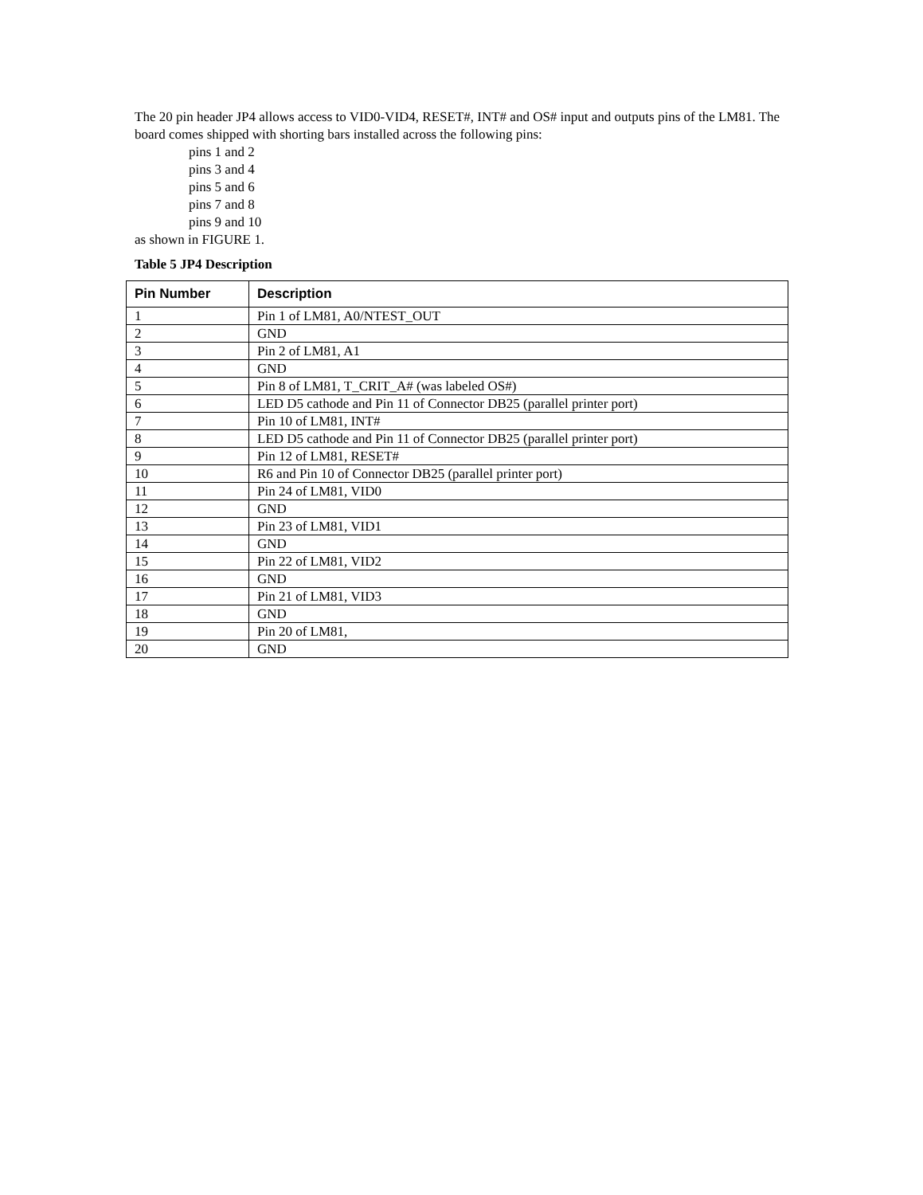The 20 pin header JP4 allows access to VID0-VID4, RESET#, INT# and OS# input and outputs pins of the LM81. The board comes shipped with shorting bars installed across the following pins:
pins 1 and 2
pins 3 and 4
pins 5 and 6
pins 7 and 8
pins 9 and 10
as shown in FIGURE 1.
Table 5 JP4 Description
| Pin Number | Description |
| --- | --- |
| 1 | Pin 1 of LM81, A0/NTEST_OUT |
| 2 | GND |
| 3 | Pin 2 of LM81, A1 |
| 4 | GND |
| 5 | Pin 8 of LM81, T_CRIT_A# (was labeled OS#) |
| 6 | LED D5 cathode and Pin 11 of Connector DB25 (parallel printer port) |
| 7 | Pin 10 of LM81, INT# |
| 8 | LED D5 cathode and Pin 11 of Connector DB25 (parallel printer port) |
| 9 | Pin 12 of LM81, RESET# |
| 10 | R6 and Pin 10 of Connector DB25 (parallel printer port) |
| 11 | Pin 24 of LM81, VID0 |
| 12 | GND |
| 13 | Pin 23 of LM81, VID1 |
| 14 | GND |
| 15 | Pin 22 of LM81, VID2 |
| 16 | GND |
| 17 | Pin 21 of LM81, VID3 |
| 18 | GND |
| 19 | Pin 20 of LM81, |
| 20 | GND |